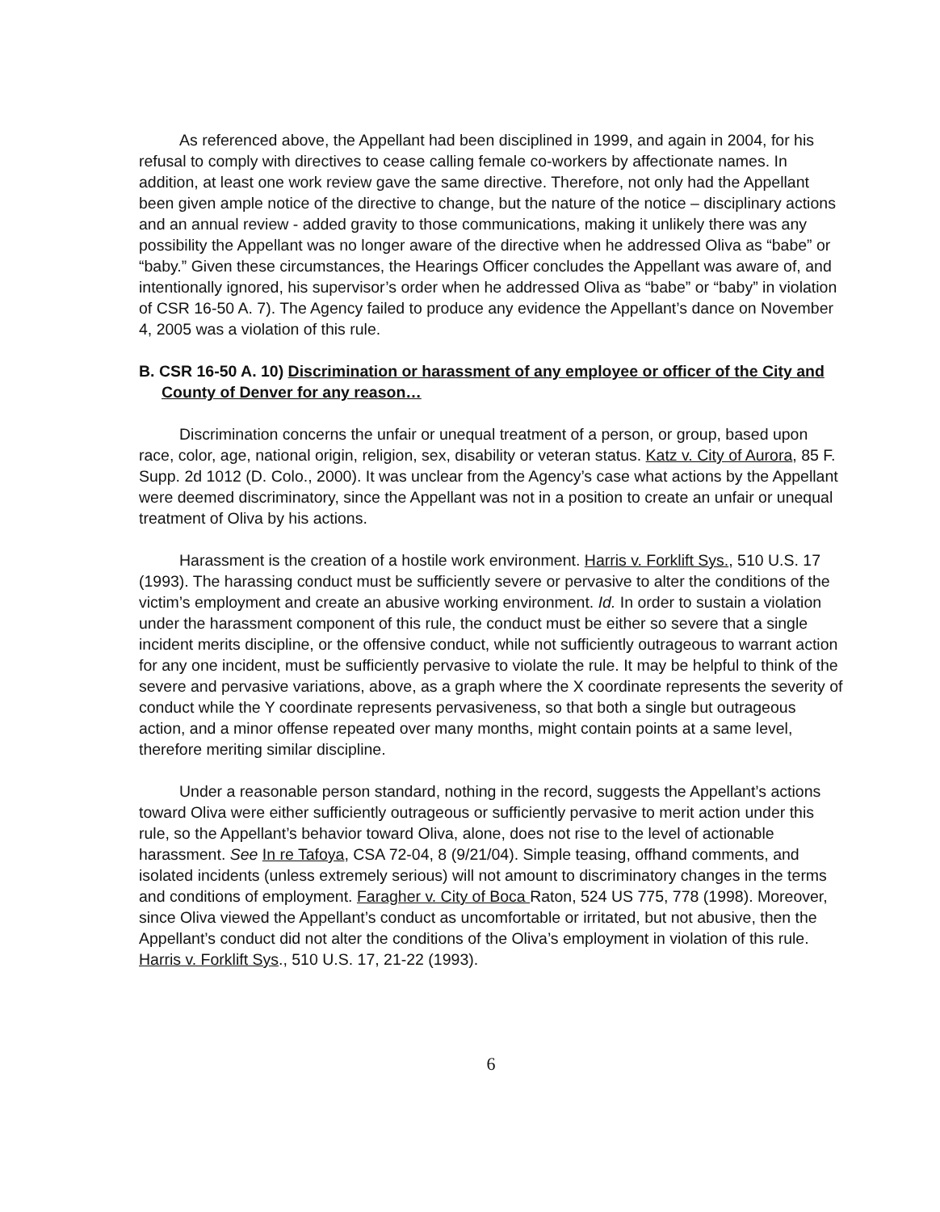As referenced above, the Appellant had been disciplined in 1999, and again in 2004, for his refusal to comply with directives to cease calling female co-workers by affectionate names. In addition, at least one work review gave the same directive. Therefore, not only had the Appellant been given ample notice of the directive to change, but the nature of the notice – disciplinary actions and an annual review - added gravity to those communications, making it unlikely there was any possibility the Appellant was no longer aware of the directive when he addressed Oliva as “babe” or “baby.” Given these circumstances, the Hearings Officer concludes the Appellant was aware of, and intentionally ignored, his supervisor’s order when he addressed Oliva as “babe” or “baby” in violation of CSR 16-50 A. 7). The Agency failed to produce any evidence the Appellant’s dance on November 4, 2005 was a violation of this rule.
B. CSR 16-50 A. 10) Discrimination or harassment of any employee or officer of the City and County of Denver for any reason…
Discrimination concerns the unfair or unequal treatment of a person, or group, based upon race, color, age, national origin, religion, sex, disability or veteran status. Katz v. City of Aurora, 85 F. Supp. 2d 1012 (D. Colo., 2000). It was unclear from the Agency’s case what actions by the Appellant were deemed discriminatory, since the Appellant was not in a position to create an unfair or unequal treatment of Oliva by his actions.
Harassment is the creation of a hostile work environment. Harris v. Forklift Sys., 510 U.S. 17 (1993). The harassing conduct must be sufficiently severe or pervasive to alter the conditions of the victim’s employment and create an abusive working environment. Id. In order to sustain a violation under the harassment component of this rule, the conduct must be either so severe that a single incident merits discipline, or the offensive conduct, while not sufficiently outrageous to warrant action for any one incident, must be sufficiently pervasive to violate the rule. It may be helpful to think of the severe and pervasive variations, above, as a graph where the X coordinate represents the severity of conduct while the Y coordinate represents pervasiveness, so that both a single but outrageous action, and a minor offense repeated over many months, might contain points at a same level, therefore meriting similar discipline.
Under a reasonable person standard, nothing in the record, suggests the Appellant’s actions toward Oliva were either sufficiently outrageous or sufficiently pervasive to merit action under this rule, so the Appellant’s behavior toward Oliva, alone, does not rise to the level of actionable harassment. See In re Tafoya, CSA 72-04, 8 (9/21/04). Simple teasing, offhand comments, and isolated incidents (unless extremely serious) will not amount to discriminatory changes in the terms and conditions of employment. Faragher v. City of Boca Raton, 524 US 775, 778 (1998). Moreover, since Oliva viewed the Appellant’s conduct as uncomfortable or irritated, but not abusive, then the Appellant’s conduct did not alter the conditions of the Oliva’s employment in violation of this rule. Harris v. Forklift Sys., 510 U.S. 17, 21-22 (1993).
6